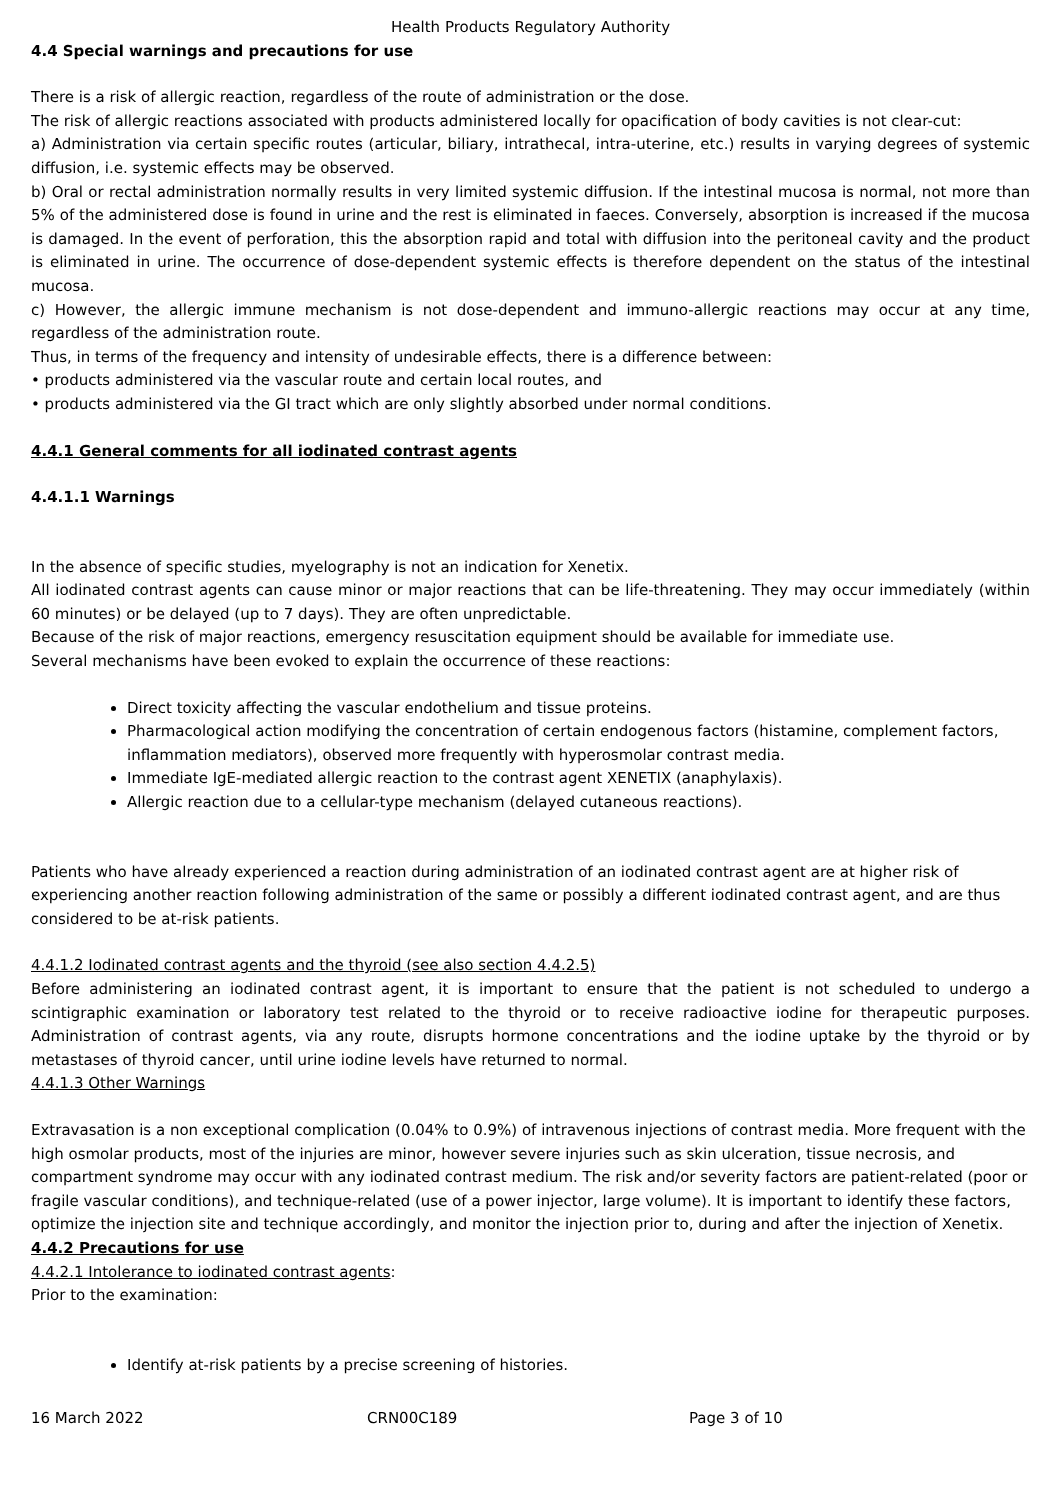Health Products Regulatory Authority
4.4 Special warnings and precautions for use
There is a risk of allergic reaction, regardless of the route of administration or the dose.
The risk of allergic reactions associated with products administered locally for opacification of body cavities is not clear-cut:
a) Administration via certain specific routes (articular, biliary, intrathecal, intra-uterine, etc.) results in varying degrees of systemic diffusion, i.e. systemic effects may be observed.
b) Oral or rectal administration normally results in very limited systemic diffusion. If the intestinal mucosa is normal, not more than 5% of the administered dose is found in urine and the rest is eliminated in faeces. Conversely, absorption is increased if the mucosa is damaged. In the event of perforation, this the absorption rapid and total with diffusion into the peritoneal cavity and the product is eliminated in urine. The occurrence of dose-dependent systemic effects is therefore dependent on the status of the intestinal mucosa.
c) However, the allergic immune mechanism is not dose-dependent and immuno-allergic reactions may occur at any time, regardless of the administration route.
Thus, in terms of the frequency and intensity of undesirable effects, there is a difference between:
• products administered via the vascular route and certain local routes, and
• products administered via the GI tract which are only slightly absorbed under normal conditions.
4.4.1 General comments for all iodinated contrast agents
4.4.1.1 Warnings
In the absence of specific studies, myelography is not an indication for Xenetix.
All iodinated contrast agents can cause minor or major reactions that can be life-threatening. They may occur immediately (within 60 minutes) or be delayed (up to 7 days). They are often unpredictable.
Because of the risk of major reactions, emergency resuscitation equipment should be available for immediate use.
Several mechanisms have been evoked to explain the occurrence of these reactions:
Direct toxicity affecting the vascular endothelium and tissue proteins.
Pharmacological action modifying the concentration of certain endogenous factors (histamine, complement factors, inflammation mediators), observed more frequently with hyperosmolar contrast media.
Immediate IgE-mediated allergic reaction to the contrast agent XENETIX (anaphylaxis).
Allergic reaction due to a cellular-type mechanism (delayed cutaneous reactions).
Patients who have already experienced a reaction during administration of an iodinated contrast agent are at higher risk of experiencing another reaction following administration of the same or possibly a different iodinated contrast agent, and are thus considered to be at-risk patients.
4.4.1.2 Iodinated contrast agents and the thyroid (see also section 4.4.2.5)
Before administering an iodinated contrast agent, it is important to ensure that the patient is not scheduled to undergo a scintigraphic examination or laboratory test related to the thyroid or to receive radioactive iodine for therapeutic purposes. Administration of contrast agents, via any route, disrupts hormone concentrations and the iodine uptake by the thyroid or by metastases of thyroid cancer, until urine iodine levels have returned to normal.
4.4.1.3 Other Warnings
Extravasation is a non exceptional complication (0.04% to 0.9%) of intravenous injections of contrast media. More frequent with the high osmolar products, most of the injuries are minor, however severe injuries such as skin ulceration, tissue necrosis, and compartment syndrome may occur with any iodinated contrast medium. The risk and/or severity factors are patient-related (poor or fragile vascular conditions), and technique-related (use of a power injector, large volume). It is important to identify these factors, optimize the injection site and technique accordingly, and monitor the injection prior to, during and after the injection of Xenetix.
4.4.2 Precautions for use
4.4.2.1 Intolerance to iodinated contrast agents:
Prior to the examination:
Identify at-risk patients by a precise screening of histories.
16 March 2022 CRN00C189 Page 3 of 10